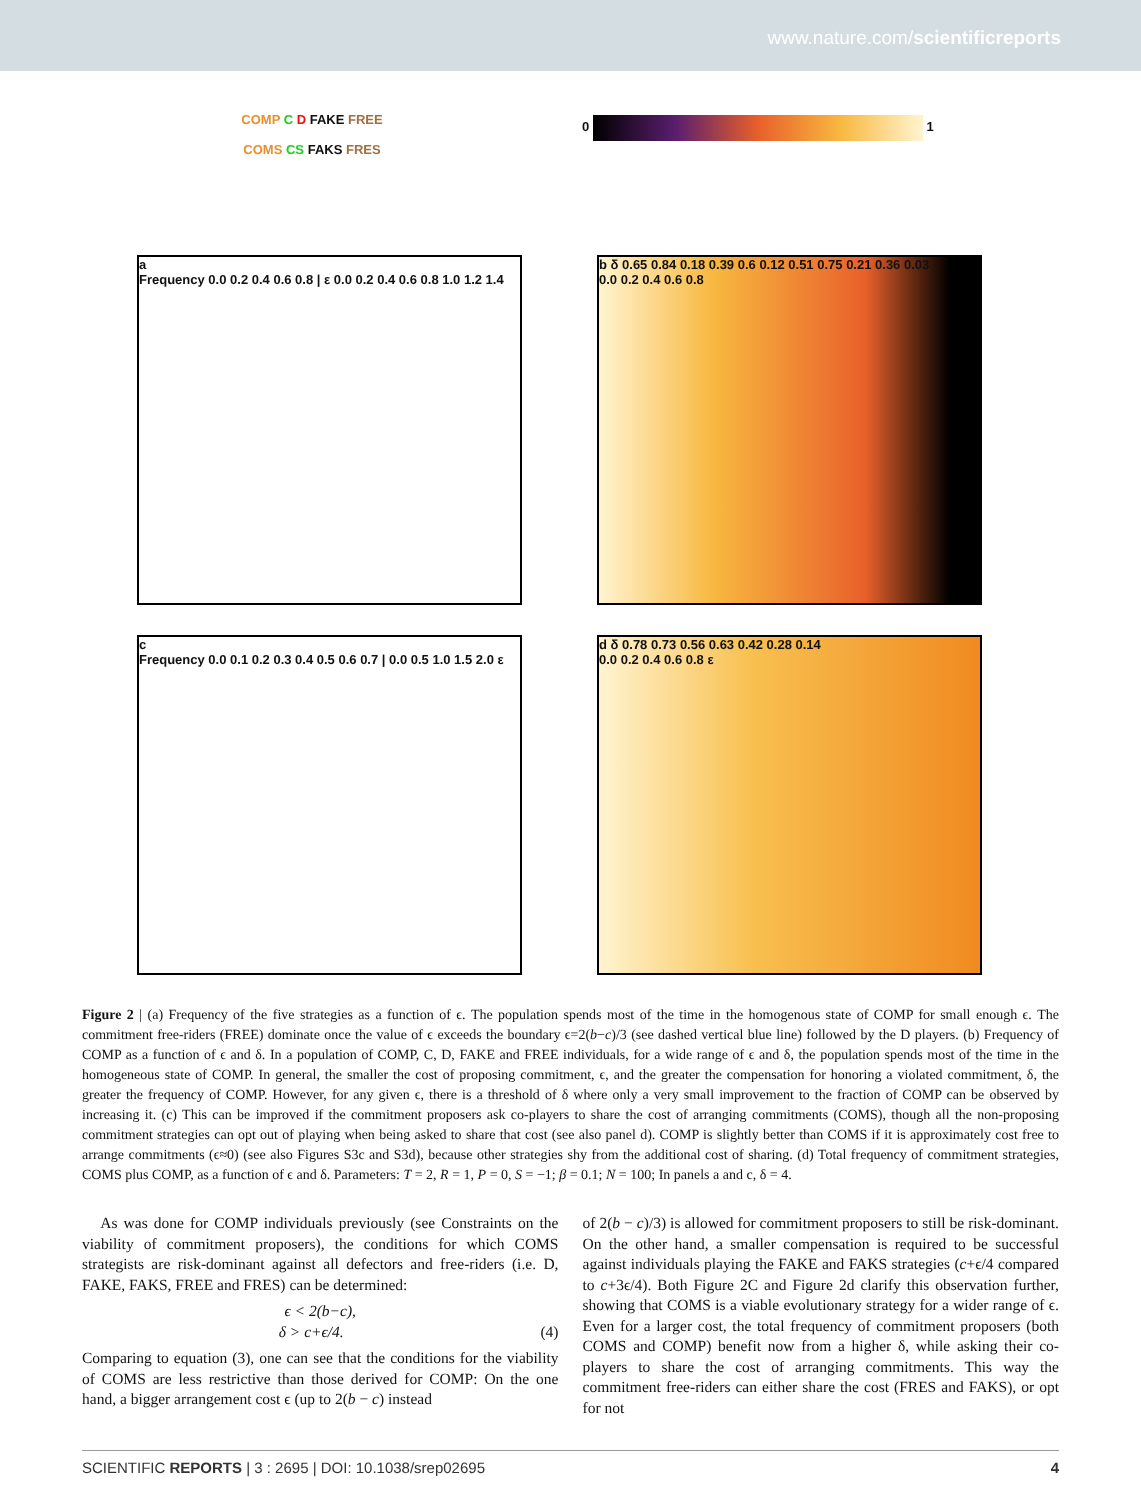www.nature.com/scientificreports
COMP C D FAKE FREE
COMS CS FAKS FRES
0 1
a
Frequency 0.0 0.2 0.4 0.6 0.8 | ε 0.0 0.2 0.4 0.6 0.8 1.0 1.2 1.4
b δ 0.65 0.84 0.18 0.39 0.6 0.12 0.51 0.75 0.21 0.36 0.03
0.0 0.2 0.4 0.6 0.8
c
Frequency 0.0 0.1 0.2 0.3 0.4 0.5 0.6 0.7 | 0.0 0.5 1.0 1.5 2.0 ε
d δ 0.78 0.73 0.56 0.63 0.42 0.28 0.14
0.0 0.2 0.4 0.6 0.8 ε
Figure 2 | (a) Frequency of the five strategies as a function of ϵ. The population spends most of the time in the homogenous state of COMP for small enough ϵ. The commitment free-riders (FREE) dominate once the value of ϵ exceeds the boundary ϵ=2(b−c)/3 (see dashed vertical blue line) followed by the D players. (b) Frequency of COMP as a function of ϵ and δ. In a population of COMP, C, D, FAKE and FREE individuals, for a wide range of ϵ and δ, the population spends most of the time in the homogeneous state of COMP. In general, the smaller the cost of proposing commitment, ϵ, and the greater the compensation for honoring a violated commitment, δ, the greater the frequency of COMP. However, for any given ϵ, there is a threshold of δ where only a very small improvement to the fraction of COMP can be observed by increasing it. (c) This can be improved if the commitment proposers ask co-players to share the cost of arranging commitments (COMS), though all the non-proposing commitment strategies can opt out of playing when being asked to share that cost (see also panel d). COMP is slightly better than COMS if it is approximately cost free to arrange commitments (ϵ≈0) (see also Figures S3c and S3d), because other strategies shy from the additional cost of sharing. (d) Total frequency of commitment strategies, COMS plus COMP, as a function of ϵ and δ. Parameters: T = 2, R = 1, P = 0, S = −1; β = 0.1; N = 100; In panels a and c, δ = 4.
As was done for COMP individuals previously (see Constraints on the viability of commitment proposers), the conditions for which COMS strategists are risk-dominant against all defectors and free-riders (i.e. D, FAKE, FAKS, FREE and FRES) can be determined:
ϵ < 2(b−c),
δ > c+ϵ/4. (4)
Comparing to equation (3), one can see that the conditions for the viability of COMS are less restrictive than those derived for COMP: On the one hand, a bigger arrangement cost ϵ (up to 2(b − c) instead
of 2(b − c)/3) is allowed for commitment proposers to still be risk-dominant. On the other hand, a smaller compensation is required to be successful against individuals playing the FAKE and FAKS strategies (c+ϵ/4 compared to c+3ϵ/4). Both Figure 2C and Figure 2d clarify this observation further, showing that COMS is a viable evolutionary strategy for a wider range of ϵ. Even for a larger cost, the total frequency of commitment proposers (both COMS and COMP) benefit now from a higher δ, while asking their co-players to share the cost of arranging commitments. This way the commitment free-riders can either share the cost (FRES and FAKS), or opt for not
SCIENTIFIC REPORTS | 3 : 2695 | DOI: 10.1038/srep02695 4